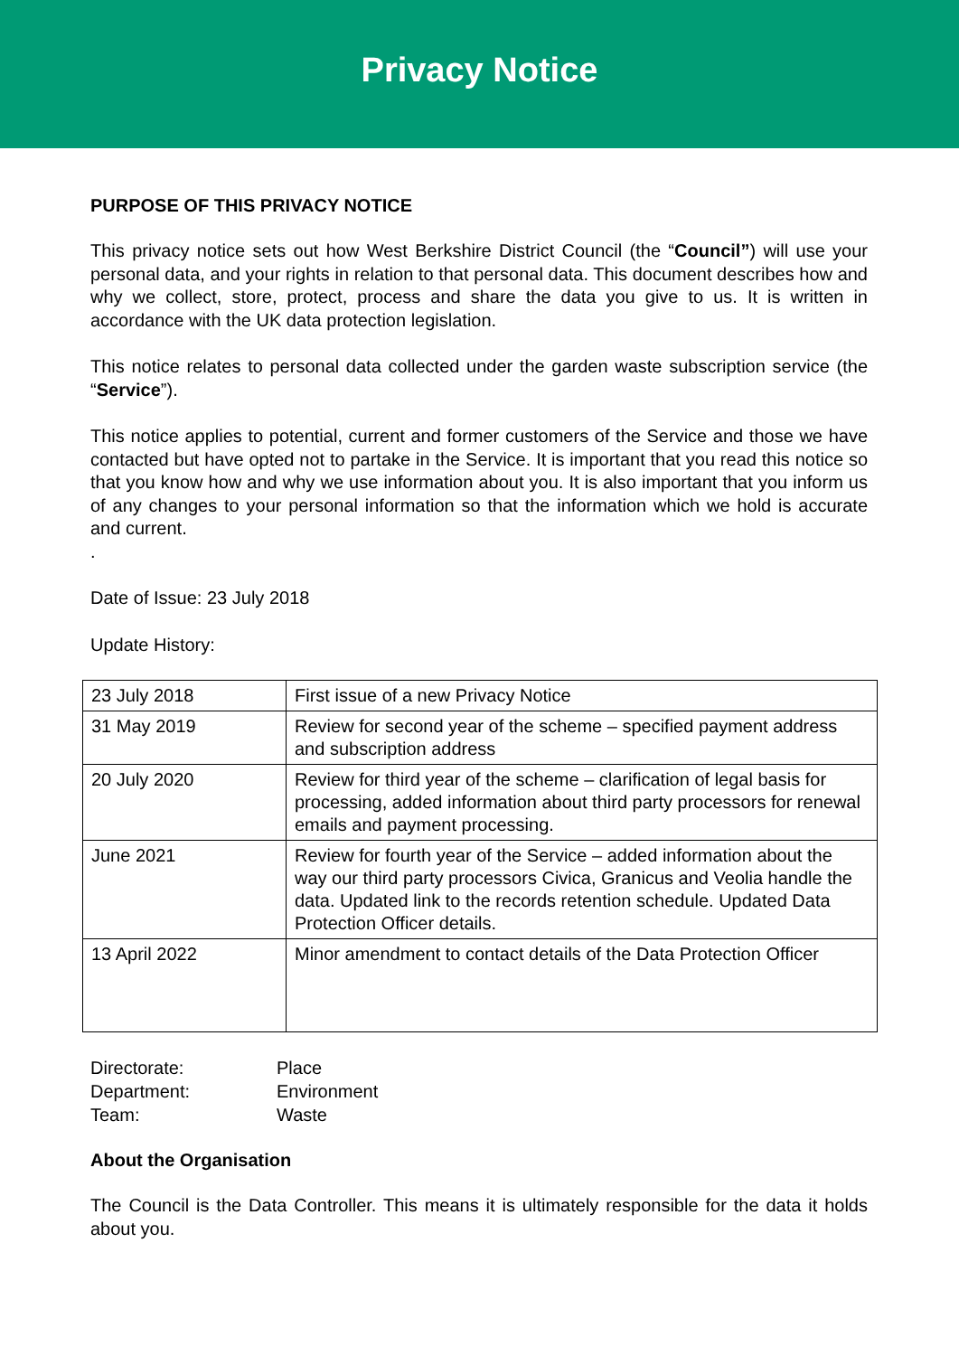Privacy Notice
PURPOSE OF THIS PRIVACY NOTICE
This privacy notice sets out how West Berkshire District Council (the “Council”) will use your personal data, and your rights in relation to that personal data. This document describes how and why we collect, store, protect, process and share the data you give to us. It is written in accordance with the UK data protection legislation.
This notice relates to personal data collected under the garden waste subscription service (the “Service”).
This notice applies to potential, current and former customers of the Service and those we have contacted but have opted not to partake in the Service. It is important that you read this notice so that you know how and why we use information about you. It is also important that you inform us of any changes to your personal information so that the information which we hold is accurate and current.
.
Date of Issue: 23 July 2018
Update History:
| 23 July 2018 | First issue of a new Privacy Notice |
| 31 May 2019 | Review for second year of the scheme – specified payment address and subscription address |
| 20 July 2020 | Review for third year of the scheme – clarification of legal basis for processing, added information about third party processors for renewal emails and payment processing. |
| June 2021 | Review for fourth year of the Service – added information about the way our third party processors Civica, Granicus and Veolia handle the data. Updated link to the records retention schedule. Updated Data Protection Officer details. |
| 13 April 2022 | Minor amendment to contact details of the Data Protection Officer |
| Directorate: | Place |
| Department: | Environment |
| Team: | Waste |
About the Organisation
The Council is the Data Controller. This means it is ultimately responsible for the data it holds about you.